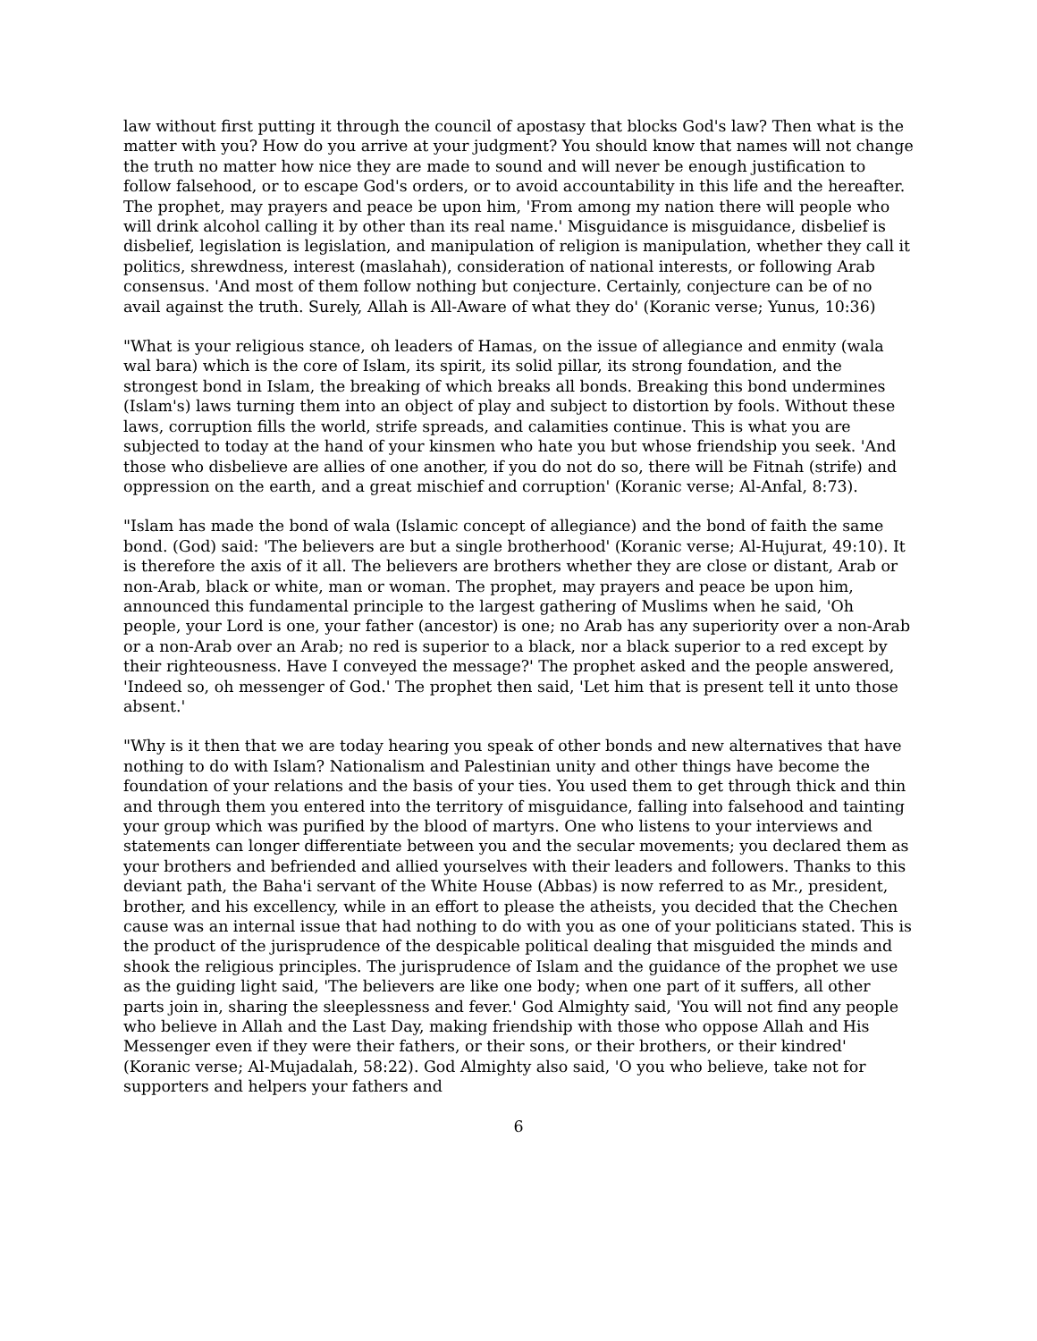law without first putting it through the council of apostasy that blocks God's law? Then what is the matter with you? How do you arrive at your judgment? You should know that names will not change the truth no matter how nice they are made to sound and will never be enough justification to follow falsehood, or to escape God's orders, or to avoid accountability in this life and the hereafter. The prophet, may prayers and peace be upon him, 'From among my nation there will people who will drink alcohol calling it by other than its real name.' Misguidance is misguidance, disbelief is disbelief, legislation is legislation, and manipulation of religion is manipulation, whether they call it politics, shrewdness, interest (maslahah), consideration of national interests, or following Arab consensus. 'And most of them follow nothing but conjecture. Certainly, conjecture can be of no avail against the truth. Surely, Allah is All-Aware of what they do' (Koranic verse; Yunus, 10:36)
"What is your religious stance, oh leaders of Hamas, on the issue of allegiance and enmity (wala wal bara) which is the core of Islam, its spirit, its solid pillar, its strong foundation, and the strongest bond in Islam, the breaking of which breaks all bonds. Breaking this bond undermines (Islam's) laws turning them into an object of play and subject to distortion by fools. Without these laws, corruption fills the world, strife spreads, and calamities continue. This is what you are subjected to today at the hand of your kinsmen who hate you but whose friendship you seek. 'And those who disbelieve are allies of one another, if you do not do so, there will be Fitnah (strife) and oppression on the earth, and a great mischief and corruption' (Koranic verse; Al-Anfal, 8:73).
"Islam has made the bond of wala (Islamic concept of allegiance) and the bond of faith the same bond. (God) said: 'The believers are but a single brotherhood' (Koranic verse; Al-Hujurat, 49:10). It is therefore the axis of it all. The believers are brothers whether they are close or distant, Arab or non-Arab, black or white, man or woman. The prophet, may prayers and peace be upon him, announced this fundamental principle to the largest gathering of Muslims when he said, 'Oh people, your Lord is one, your father (ancestor) is one; no Arab has any superiority over a non-Arab or a non-Arab over an Arab; no red is superior to a black, nor a black superior to a red except by their righteousness. Have I conveyed the message?' The prophet asked and the people answered, 'Indeed so, oh messenger of God.' The prophet then said, 'Let him that is present tell it unto those absent.'
"Why is it then that we are today hearing you speak of other bonds and new alternatives that have nothing to do with Islam? Nationalism and Palestinian unity and other things have become the foundation of your relations and the basis of your ties. You used them to get through thick and thin and through them you entered into the territory of misguidance, falling into falsehood and tainting your group which was purified by the blood of martyrs. One who listens to your interviews and statements can longer differentiate between you and the secular movements; you declared them as your brothers and befriended and allied yourselves with their leaders and followers. Thanks to this deviant path, the Baha'i servant of the White House (Abbas) is now referred to as Mr., president, brother, and his excellency, while in an effort to please the atheists, you decided that the Chechen cause was an internal issue that had nothing to do with you as one of your politicians stated. This is the product of the jurisprudence of the despicable political dealing that misguided the minds and shook the religious principles. The jurisprudence of Islam and the guidance of the prophet we use as the guiding light said, 'The believers are like one body; when one part of it suffers, all other parts join in, sharing the sleeplessness and fever.' God Almighty said, 'You will not find any people who believe in Allah and the Last Day, making friendship with those who oppose Allah and His Messenger even if they were their fathers, or their sons, or their brothers, or their kindred' (Koranic verse; Al-Mujadalah, 58:22). God Almighty also said, 'O you who believe, take not for supporters and helpers your fathers and
6